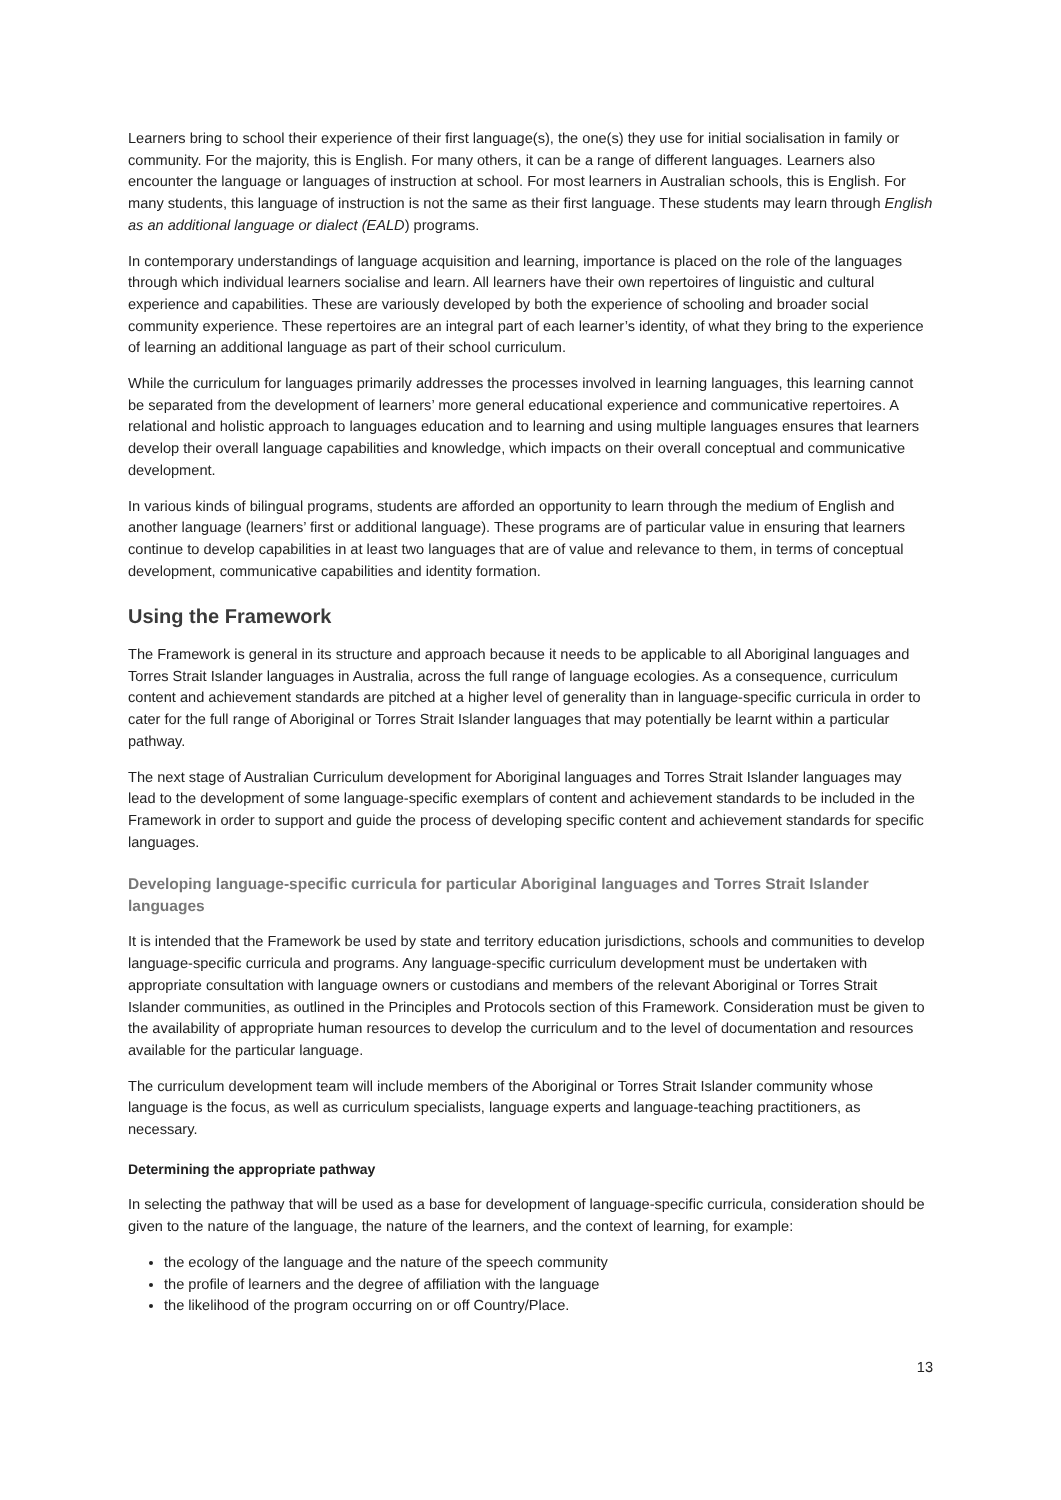Learners bring to school their experience of their first language(s), the one(s) they use for initial socialisation in family or community. For the majority, this is English. For many others, it can be a range of different languages. Learners also encounter the language or languages of instruction at school. For most learners in Australian schools, this is English. For many students, this language of instruction is not the same as their first language. These students may learn through English as an additional language or dialect (EALD) programs.
In contemporary understandings of language acquisition and learning, importance is placed on the role of the languages through which individual learners socialise and learn. All learners have their own repertoires of linguistic and cultural experience and capabilities. These are variously developed by both the experience of schooling and broader social community experience. These repertoires are an integral part of each learner’s identity, of what they bring to the experience of learning an additional language as part of their school curriculum.
While the curriculum for languages primarily addresses the processes involved in learning languages, this learning cannot be separated from the development of learners’ more general educational experience and communicative repertoires. A relational and holistic approach to languages education and to learning and using multiple languages ensures that learners develop their overall language capabilities and knowledge, which impacts on their overall conceptual and communicative development.
In various kinds of bilingual programs, students are afforded an opportunity to learn through the medium of English and another language (learners’ first or additional language). These programs are of particular value in ensuring that learners continue to develop capabilities in at least two languages that are of value and relevance to them, in terms of conceptual development, communicative capabilities and identity formation.
Using the Framework
The Framework is general in its structure and approach because it needs to be applicable to all Aboriginal languages and Torres Strait Islander languages in Australia, across the full range of language ecologies. As a consequence, curriculum content and achievement standards are pitched at a higher level of generality than in language-specific curricula in order to cater for the full range of Aboriginal or Torres Strait Islander languages that may potentially be learnt within a particular pathway.
The next stage of Australian Curriculum development for Aboriginal languages and Torres Strait Islander languages may lead to the development of some language-specific exemplars of content and achievement standards to be included in the Framework in order to support and guide the process of developing specific content and achievement standards for specific languages.
Developing language-specific curricula for particular Aboriginal languages and Torres Strait Islander languages
It is intended that the Framework be used by state and territory education jurisdictions, schools and communities to develop language-specific curricula and programs. Any language-specific curriculum development must be undertaken with appropriate consultation with language owners or custodians and members of the relevant Aboriginal or Torres Strait Islander communities, as outlined in the Principles and Protocols section of this Framework. Consideration must be given to the availability of appropriate human resources to develop the curriculum and to the level of documentation and resources available for the particular language.
The curriculum development team will include members of the Aboriginal or Torres Strait Islander community whose language is the focus, as well as curriculum specialists, language experts and language-teaching practitioners, as necessary.
Determining the appropriate pathway
In selecting the pathway that will be used as a base for development of language-specific curricula, consideration should be given to the nature of the language, the nature of the learners, and the context of learning, for example:
the ecology of the language and the nature of the speech community
the profile of learners and the degree of affiliation with the language
the likelihood of the program occurring on or off Country/Place.
13